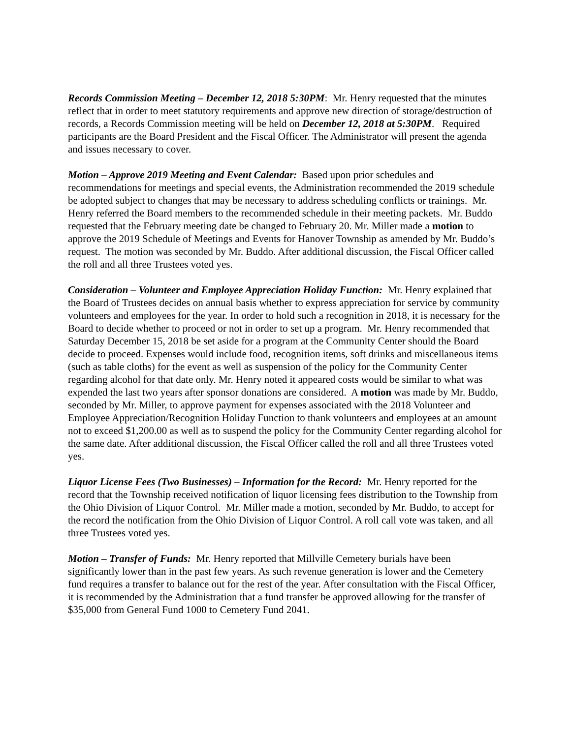Records Commission Meeting – December 12, 2018 5:30PM: Mr. Henry requested that the minutes reflect that in order to meet statutory requirements and approve new direction of storage/destruction of records, a Records Commission meeting will be held on December 12, 2018 at 5:30PM. Required participants are the Board President and the Fiscal Officer. The Administrator will present the agenda and issues necessary to cover.
Motion – Approve 2019 Meeting and Event Calendar: Based upon prior schedules and recommendations for meetings and special events, the Administration recommended the 2019 schedule be adopted subject to changes that may be necessary to address scheduling conflicts or trainings. Mr. Henry referred the Board members to the recommended schedule in their meeting packets. Mr. Buddo requested that the February meeting date be changed to February 20. Mr. Miller made a motion to approve the 2019 Schedule of Meetings and Events for Hanover Township as amended by Mr. Buddo’s request. The motion was seconded by Mr. Buddo. After additional discussion, the Fiscal Officer called the roll and all three Trustees voted yes.
Consideration – Volunteer and Employee Appreciation Holiday Function: Mr. Henry explained that the Board of Trustees decides on annual basis whether to express appreciation for service by community volunteers and employees for the year. In order to hold such a recognition in 2018, it is necessary for the Board to decide whether to proceed or not in order to set up a program. Mr. Henry recommended that Saturday December 15, 2018 be set aside for a program at the Community Center should the Board decide to proceed. Expenses would include food, recognition items, soft drinks and miscellaneous items (such as table cloths) for the event as well as suspension of the policy for the Community Center regarding alcohol for that date only. Mr. Henry noted it appeared costs would be similar to what was expended the last two years after sponsor donations are considered. A motion was made by Mr. Buddo, seconded by Mr. Miller, to approve payment for expenses associated with the 2018 Volunteer and Employee Appreciation/Recognition Holiday Function to thank volunteers and employees at an amount not to exceed $1,200.00 as well as to suspend the policy for the Community Center regarding alcohol for the same date. After additional discussion, the Fiscal Officer called the roll and all three Trustees voted yes.
Liquor License Fees (Two Businesses) – Information for the Record: Mr. Henry reported for the record that the Township received notification of liquor licensing fees distribution to the Township from the Ohio Division of Liquor Control. Mr. Miller made a motion, seconded by Mr. Buddo, to accept for the record the notification from the Ohio Division of Liquor Control. A roll call vote was taken, and all three Trustees voted yes.
Motion – Transfer of Funds: Mr. Henry reported that Millville Cemetery burials have been significantly lower than in the past few years. As such revenue generation is lower and the Cemetery fund requires a transfer to balance out for the rest of the year. After consultation with the Fiscal Officer, it is recommended by the Administration that a fund transfer be approved allowing for the transfer of $35,000 from General Fund 1000 to Cemetery Fund 2041.